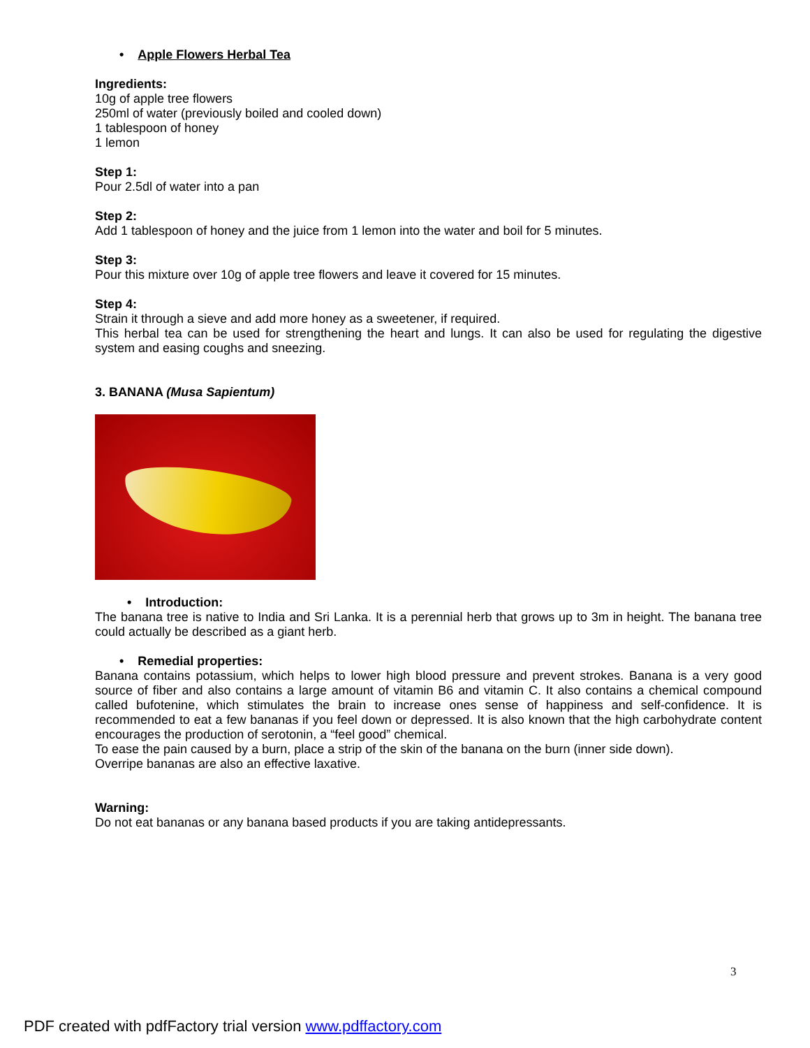• Apple Flowers Herbal Tea
Ingredients:
10g of apple tree flowers
250ml of water (previously boiled and cooled down)
1 tablespoon of honey
1 lemon
Step 1:
Pour 2.5dl of water into a pan
Step 2:
Add 1 tablespoon of honey and the juice from 1 lemon into the water and boil for 5 minutes.
Step 3:
Pour this mixture over 10g of apple tree flowers and leave it covered for 15 minutes.
Step 4:
Strain it through a sieve and add more honey as a sweetener, if required.
This herbal tea can be used for strengthening the heart and lungs. It can also be used for regulating the digestive system and easing coughs and sneezing.
3. BANANA (Musa Sapientum)
• Introduction:
The banana tree is native to India and Sri Lanka. It is a perennial herb that grows up to 3m in height. The banana tree could actually be described as a giant herb.
• Remedial properties:
Banana contains potassium, which helps to lower high blood pressure and prevent strokes. Banana is a very good source of fiber and also contains a large amount of vitamin B6 and vitamin C. It also contains a chemical compound called bufotenine, which stimulates the brain to increase ones sense of happiness and self-confidence. It is recommended to eat a few bananas if you feel down or depressed. It is also known that the high carbohydrate content encourages the production of serotonin, a “feel good” chemical.
To ease the pain caused by a burn, place a strip of the skin of the banana on the burn (inner side down).
Overripe bananas are also an effective laxative.
Warning:
Do not eat bananas or any banana based products if you are taking antidepressants.
3
PDF created with pdfFactory trial version www.pdffactory.com